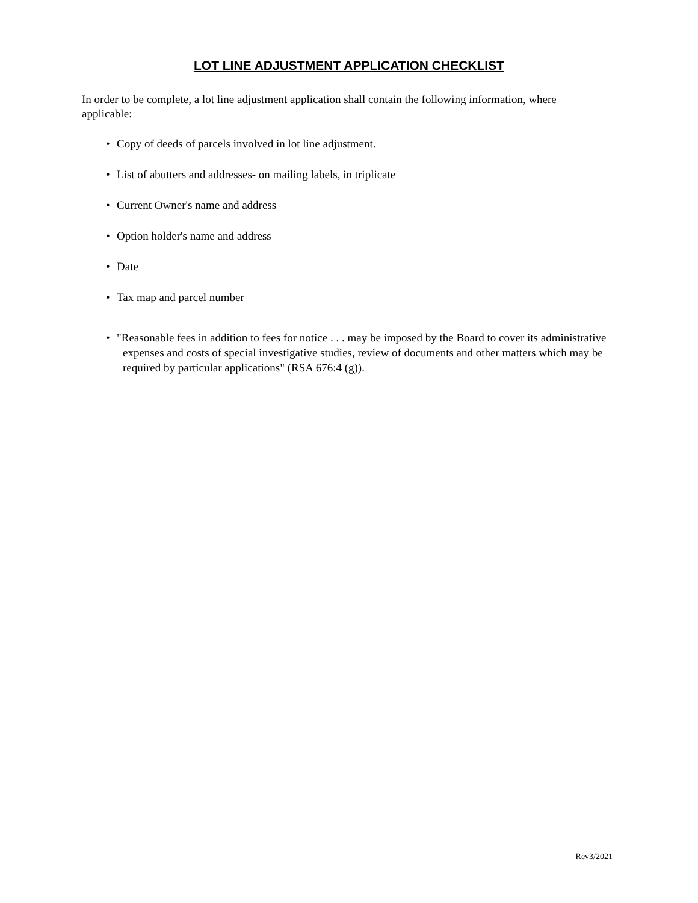LOT LINE ADJUSTMENT APPLICATION CHECKLIST
In order to be complete, a lot line adjustment application shall contain the following information, where applicable:
• Copy of deeds of parcels involved in lot line adjustment.
• List of abutters and addresses- on mailing labels, in triplicate
• Current Owner's name and address
• Option holder's name and address
• Date
• Tax map and parcel number
• "Reasonable fees in addition to fees for notice . . . may be imposed by the Board to cover its administrative expenses and costs of special investigative studies, review of documents and other matters which may be required by particular applications" (RSA 676:4 (g)).
Rev3/2021